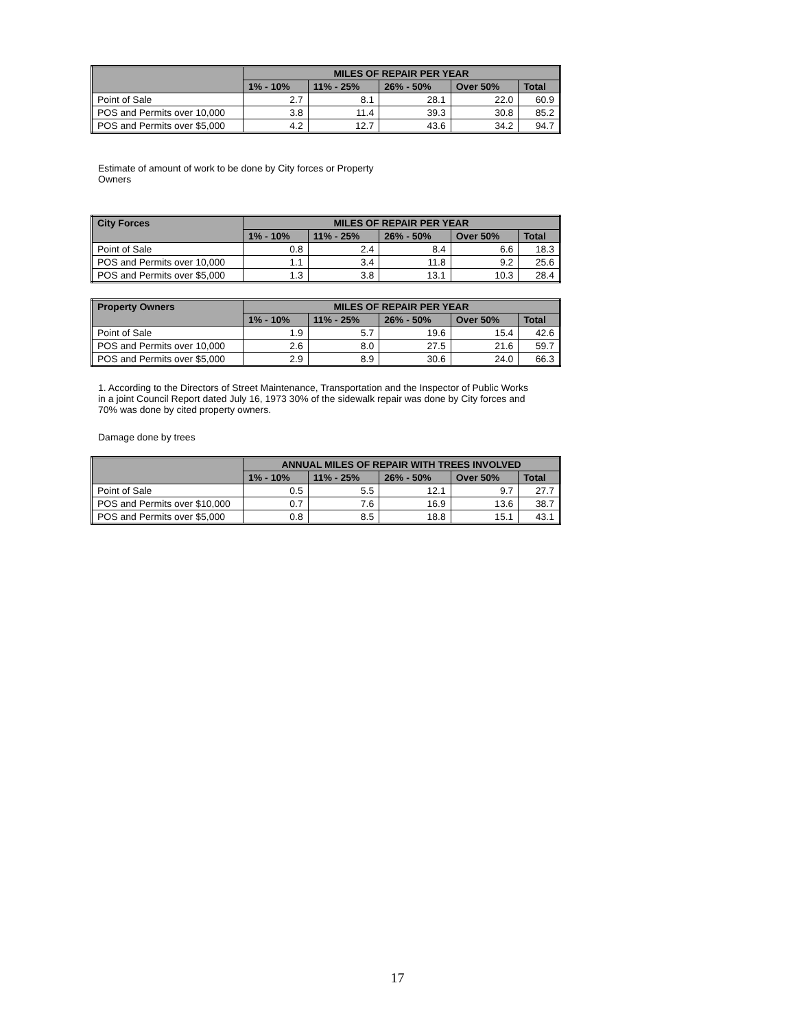| | MILES OF REPAIR PER YEAR | | | | |
| --- | --- | --- | --- | --- | --- |
| | 1% - 10% | 11% - 25% | 26% - 50% | Over 50% | Total |
| Point of Sale | 2.7 | 8.1 | 28.1 | 22.0 | 60.9 |
| POS and Permits over 10,000 | 3.8 | 11.4 | 39.3 | 30.8 | 85.2 |
| POS and Permits over $5,000 | 4.2 | 12.7 | 43.6 | 34.2 | 94.7 |
Estimate of amount of work to be done by City forces or Property
Owners
| City Forces | MILES OF REPAIR PER YEAR | | | | |
| --- | --- | --- | --- | --- | --- |
| | 1% - 10% | 11% - 25% | 26% - 50% | Over 50% | Total |
| Point of Sale | 0.8 | 2.4 | 8.4 | 6.6 | 18.3 |
| POS and Permits over 10,000 | 1.1 | 3.4 | 11.8 | 9.2 | 25.6 |
| POS and Permits over $5,000 | 1.3 | 3.8 | 13.1 | 10.3 | 28.4 |
| Property Owners | MILES OF REPAIR PER YEAR | | | | |
| --- | --- | --- | --- | --- | --- |
| | 1% - 10% | 11% - 25% | 26% - 50% | Over 50% | Total |
| Point of Sale | 1.9 | 5.7 | 19.6 | 15.4 | 42.6 |
| POS and Permits over 10,000 | 2.6 | 8.0 | 27.5 | 21.6 | 59.7 |
| POS and Permits over $5,000 | 2.9 | 8.9 | 30.6 | 24.0 | 66.3 |
1. According to the Directors of Street Maintenance, Transportation and the Inspector of Public Works in a joint Council Report dated July 16, 1973 30% of the sidewalk repair was done by City forces and 70% was done by cited property owners.
Damage done by trees
| | ANNUAL MILES OF REPAIR WITH TREES INVOLVED | | | | |
| --- | --- | --- | --- | --- | --- |
| | 1% - 10% | 11% - 25% | 26% - 50% | Over 50% | Total |
| Point of Sale | 0.5 | 5.5 | 12.1 | 9.7 | 27.7 |
| POS and Permits over $10,000 | 0.7 | 7.6 | 16.9 | 13.6 | 38.7 |
| POS and Permits over $5,000 | 0.8 | 8.5 | 18.8 | 15.1 | 43.1 |
17